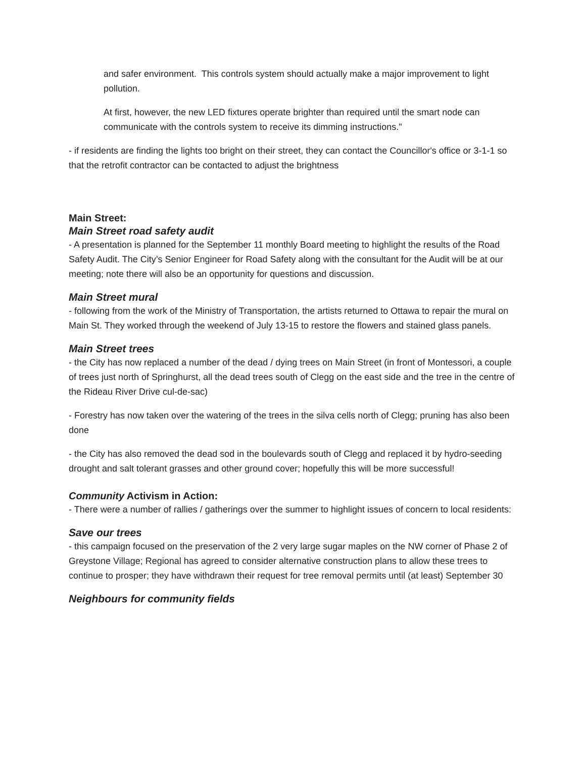and safer environment. This controls system should actually make a major improvement to light pollution.
At first, however, the new LED fixtures operate brighter than required until the smart node can communicate with the controls system to receive its dimming instructions."
- if residents are finding the lights too bright on their street, they can contact the Councillor's office or 3-1-1 so that the retrofit contractor can be contacted to adjust the brightness
Main Street:
Main Street road safety audit
- A presentation is planned for the September 11 monthly Board meeting to highlight the results of the Road Safety Audit. The City’s Senior Engineer for Road Safety along with the consultant for the Audit will be at our meeting; note there will also be an opportunity for questions and discussion.
Main Street mural
- following from the work of the Ministry of Transportation, the artists returned to Ottawa to repair the mural on Main St. They worked through the weekend of July 13-15 to restore the flowers and stained glass panels.
Main Street trees
- the City has now replaced a number of the dead / dying trees on Main Street (in front of Montessori, a couple of trees just north of Springhurst, all the dead trees south of Clegg on the east side and the tree in the centre of the Rideau River Drive cul-de-sac)
- Forestry has now taken over the watering of the trees in the silva cells north of Clegg; pruning has also been done
- the City has also removed the dead sod in the boulevards south of Clegg and replaced it by hydro-seeding drought and salt tolerant grasses and other ground cover; hopefully this will be more successful!
Community Activism in Action:
- There were a number of rallies / gatherings over the summer to highlight issues of concern to local residents:
Save our trees
- this campaign focused on the preservation of the 2 very large sugar maples on the NW corner of Phase 2 of Greystone Village; Regional has agreed to consider alternative construction plans to allow these trees to continue to prosper; they have withdrawn their request for tree removal permits until (at least) September 30
Neighbours for community fields